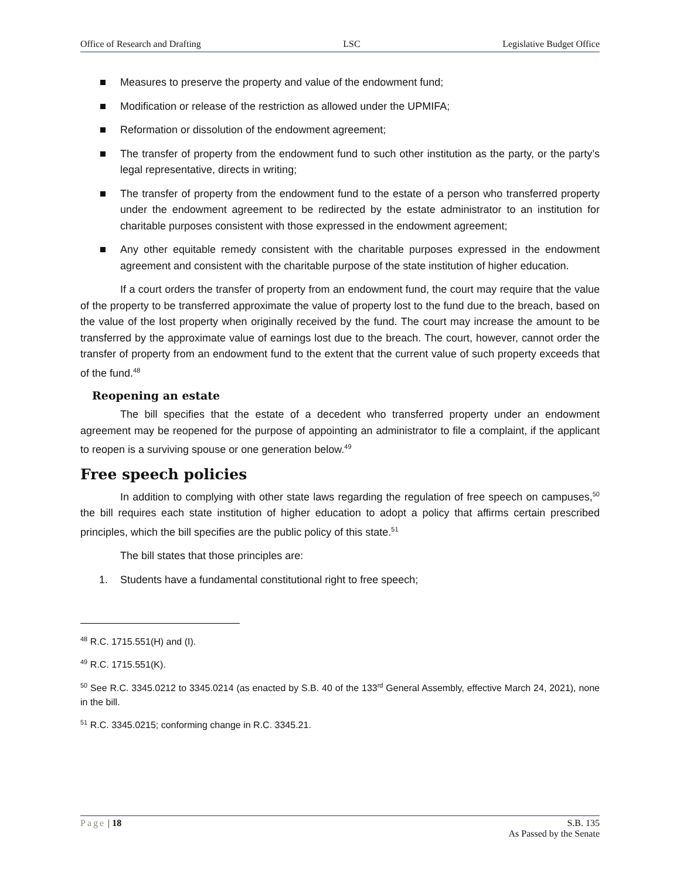Office of Research and Drafting LSC Legislative Budget Office
Measures to preserve the property and value of the endowment fund;
Modification or release of the restriction as allowed under the UPMIFA;
Reformation or dissolution of the endowment agreement;
The transfer of property from the endowment fund to such other institution as the party, or the party’s legal representative, directs in writing;
The transfer of property from the endowment fund to the estate of a person who transferred property under the endowment agreement to be redirected by the estate administrator to an institution for charitable purposes consistent with those expressed in the endowment agreement;
Any other equitable remedy consistent with the charitable purposes expressed in the endowment agreement and consistent with the charitable purpose of the state institution of higher education.
If a court orders the transfer of property from an endowment fund, the court may require that the value of the property to be transferred approximate the value of property lost to the fund due to the breach, based on the value of the lost property when originally received by the fund. The court may increase the amount to be transferred by the approximate value of earnings lost due to the breach. The court, however, cannot order the transfer of property from an endowment fund to the extent that the current value of such property exceeds that of the fund.<sup>48</sup>
Reopening an estate
The bill specifies that the estate of a decedent who transferred property under an endowment agreement may be reopened for the purpose of appointing an administrator to file a complaint, if the applicant to reopen is a surviving spouse or one generation below.<sup>49</sup>
Free speech policies
In addition to complying with other state laws regarding the regulation of free speech on campuses,<sup>50</sup> the bill requires each state institution of higher education to adopt a policy that affirms certain prescribed principles, which the bill specifies are the public policy of this state.<sup>51</sup>
The bill states that those principles are:
1. Students have a fundamental constitutional right to free speech;
<sup>48</sup> R.C. 1715.551(H) and (I).
<sup>49</sup> R.C. 1715.551(K).
<sup>50</sup> See R.C. 3345.0212 to 3345.0214 (as enacted by S.B. 40 of the 133<sup>rd</sup> General Assembly, effective March 24, 2021), none in the bill.
<sup>51</sup> R.C. 3345.0215; conforming change in R.C. 3345.21.
Page | 18 S.B. 135
As Passed by the Senate